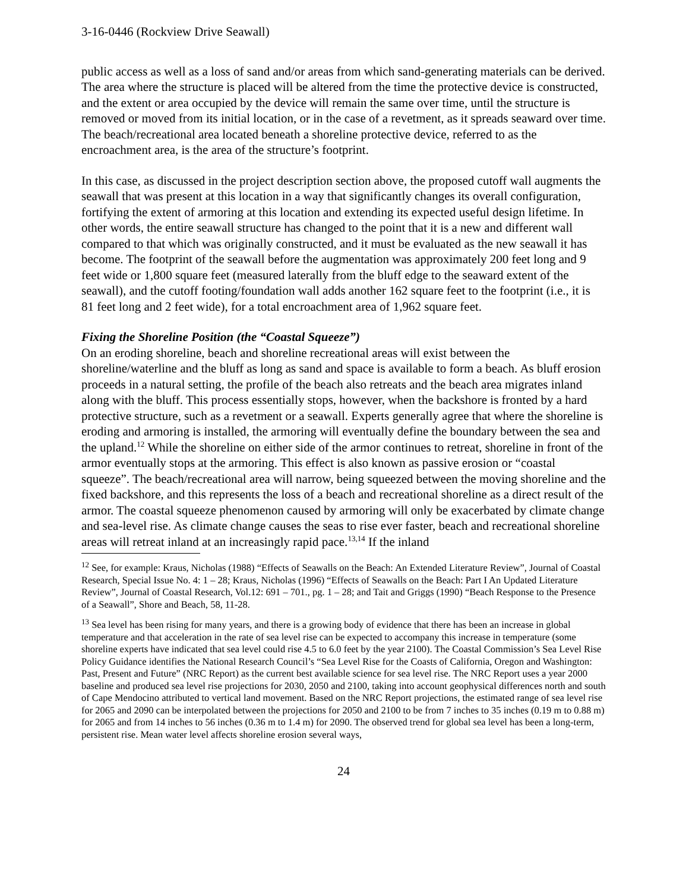3-16-0446 (Rockview Drive Seawall)
public access as well as a loss of sand and/or areas from which sand-generating materials can be derived. The area where the structure is placed will be altered from the time the protective device is constructed, and the extent or area occupied by the device will remain the same over time, until the structure is removed or moved from its initial location, or in the case of a revetment, as it spreads seaward over time. The beach/recreational area located beneath a shoreline protective device, referred to as the encroachment area, is the area of the structure’s footprint.
In this case, as discussed in the project description section above, the proposed cutoff wall augments the seawall that was present at this location in a way that significantly changes its overall configuration, fortifying the extent of armoring at this location and extending its expected useful design lifetime. In other words, the entire seawall structure has changed to the point that it is a new and different wall compared to that which was originally constructed, and it must be evaluated as the new seawall it has become. The footprint of the seawall before the augmentation was approximately 200 feet long and 9 feet wide or 1,800 square feet (measured laterally from the bluff edge to the seaward extent of the seawall), and the cutoff footing/foundation wall adds another 162 square feet to the footprint (i.e., it is 81 feet long and 2 feet wide), for a total encroachment area of 1,962 square feet.
Fixing the Shoreline Position (the “Coastal Squeeze”)
On an eroding shoreline, beach and shoreline recreational areas will exist between the shoreline/waterline and the bluff as long as sand and space is available to form a beach. As bluff erosion proceeds in a natural setting, the profile of the beach also retreats and the beach area migrates inland along with the bluff. This process essentially stops, however, when the backshore is fronted by a hard protective structure, such as a revetment or a seawall. Experts generally agree that where the shoreline is eroding and armoring is installed, the armoring will eventually define the boundary between the sea and the upland.<sup>12</sup> While the shoreline on either side of the armor continues to retreat, shoreline in front of the armor eventually stops at the armoring. This effect is also known as passive erosion or “coastal squeeze”. The beach/recreational area will narrow, being squeezed between the moving shoreline and the fixed backshore, and this represents the loss of a beach and recreational shoreline as a direct result of the armor. The coastal squeeze phenomenon caused by armoring will only be exacerbated by climate change and sea-level rise. As climate change causes the seas to rise ever faster, beach and recreational shoreline areas will retreat inland at an increasingly rapid pace.<sup>13,14</sup> If the inland
<sup>12</sup> See, for example: Kraus, Nicholas (1988) “Effects of Seawalls on the Beach: An Extended Literature Review”, Journal of Coastal Research, Special Issue No. 4: 1 – 28; Kraus, Nicholas (1996) “Effects of Seawalls on the Beach: Part I An Updated Literature Review”, Journal of Coastal Research, Vol.12: 691 – 701., pg. 1 – 28; and Tait and Griggs (1990) “Beach Response to the Presence of a Seawall”, Shore and Beach, 58, 11-28.
<sup>13</sup> Sea level has been rising for many years, and there is a growing body of evidence that there has been an increase in global temperature and that acceleration in the rate of sea level rise can be expected to accompany this increase in temperature (some shoreline experts have indicated that sea level could rise 4.5 to 6.0 feet by the year 2100). The Coastal Commission’s Sea Level Rise Policy Guidance identifies the National Research Council’s “Sea Level Rise for the Coasts of California, Oregon and Washington: Past, Present and Future” (NRC Report) as the current best available science for sea level rise. The NRC Report uses a year 2000 baseline and produced sea level rise projections for 2030, 2050 and 2100, taking into account geophysical differences north and south of Cape Mendocino attributed to vertical land movement. Based on the NRC Report projections, the estimated range of sea level rise for 2065 and 2090 can be interpolated between the projections for 2050 and 2100 to be from 7 inches to 35 inches (0.19 m to 0.88 m) for 2065 and from 14 inches to 56 inches (0.36 m to 1.4 m) for 2090. The observed trend for global sea level has been a long-term, persistent rise. Mean water level affects shoreline erosion several ways,
24